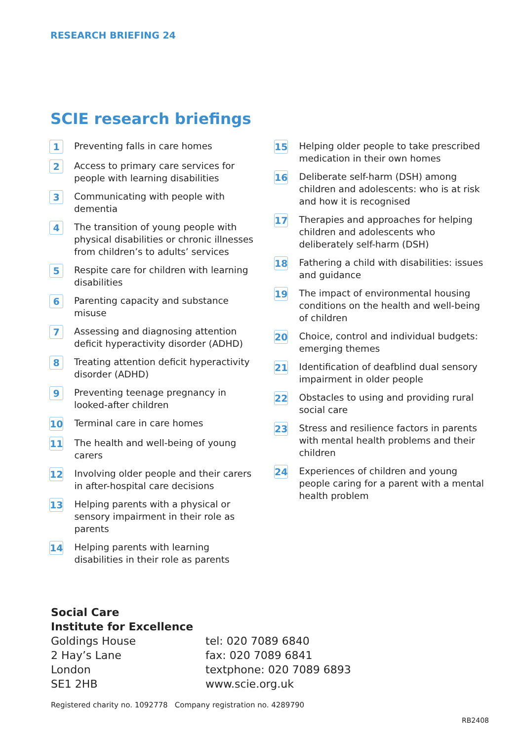RESEARCH BRIEFING 24
SCIE research briefings
1 Preventing falls in care homes
2 Access to primary care services for people with learning disabilities
3 Communicating with people with dementia
4 The transition of young people with physical disabilities or chronic illnesses from children’s to adults’ services
5 Respite care for children with learning disabilities
6 Parenting capacity and substance misuse
7 Assessing and diagnosing attention deficit hyperactivity disorder (ADHD)
8 Treating attention deficit hyperactivity disorder (ADHD)
9 Preventing teenage pregnancy in looked-after children
10 Terminal care in care homes
11 The health and well-being of young carers
12 Involving older people and their carers in after-hospital care decisions
13 Helping parents with a physical or sensory impairment in their role as parents
14 Helping parents with learning disabilities in their role as parents
15 Helping older people to take prescribed medication in their own homes
16 Deliberate self-harm (DSH) among children and adolescents: who is at risk and how it is recognised
17 Therapies and approaches for helping children and adolescents who deliberately self-harm (DSH)
18 Fathering a child with disabilities: issues and guidance
19 The impact of environmental housing conditions on the health and well-being of children
20 Choice, control and individual budgets: emerging themes
21 Identification of deafblind dual sensory impairment in older people
22 Obstacles to using and providing rural social care
23 Stress and resilience factors in parents with mental health problems and their children
24 Experiences of children and young people caring for a parent with a mental health problem
Social Care
Institute for Excellence
Goldings House
2 Hay’s Lane
London
SE1 2HB
tel: 020 7089 6840
fax: 020 7089 6841
textphone: 020 7089 6893
www.scie.org.uk
Registered charity no. 1092778 Company registration no. 4289790
RB2408